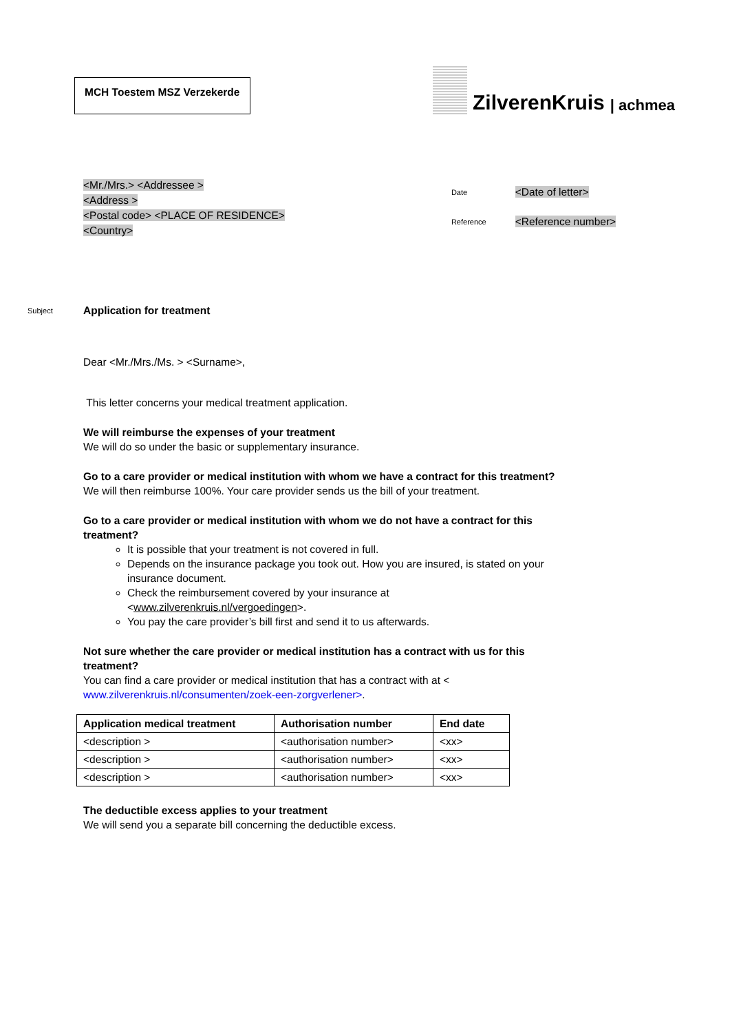MCH Toestem MSZ Verzekerde
ZilverenKruis | achmea
<Mr./Mrs.> <Addressee >
<Address >
<Postal code> <PLACE OF RESIDENCE>
<Country>
| Date | <Date of letter> |
| Reference | <Reference number> |
Subject
Application for treatment
Dear <Mr./Mrs./Ms. > <Surname>,
This letter concerns your medical treatment application.
We will reimburse the expenses of your treatment
We will do so under the basic or supplementary insurance.
Go to a care provider or medical institution with whom we have a contract for this treatment?
We will then reimburse 100%. Your care provider sends us the bill of your treatment.
Go to a care provider or medical institution with whom we do not have a contract for this treatment?
It is possible that your treatment is not covered in full.
Depends on the insurance package you took out. How you are insured, is stated on your insurance document.
Check the reimbursement covered by your insurance at <www.zilverenkruis.nl/vergoedingen>.
You pay the care provider’s bill first and send it to us afterwards.
Not sure whether the care provider or medical institution has a contract with us for this treatment?
You can find a care provider or medical institution that has a contract with at < www.zilverenkruis.nl/consumenten/zoek-een-zorgverlener>.
| Application medical treatment | Authorisation number | End date |
| --- | --- | --- |
| <description > | <authorisation number> | <xx> |
| <description > | <authorisation number> | <xx> |
| <description > | <authorisation number> | <xx> |
The deductible excess applies to your treatment
We will send you a separate bill concerning the deductible excess.